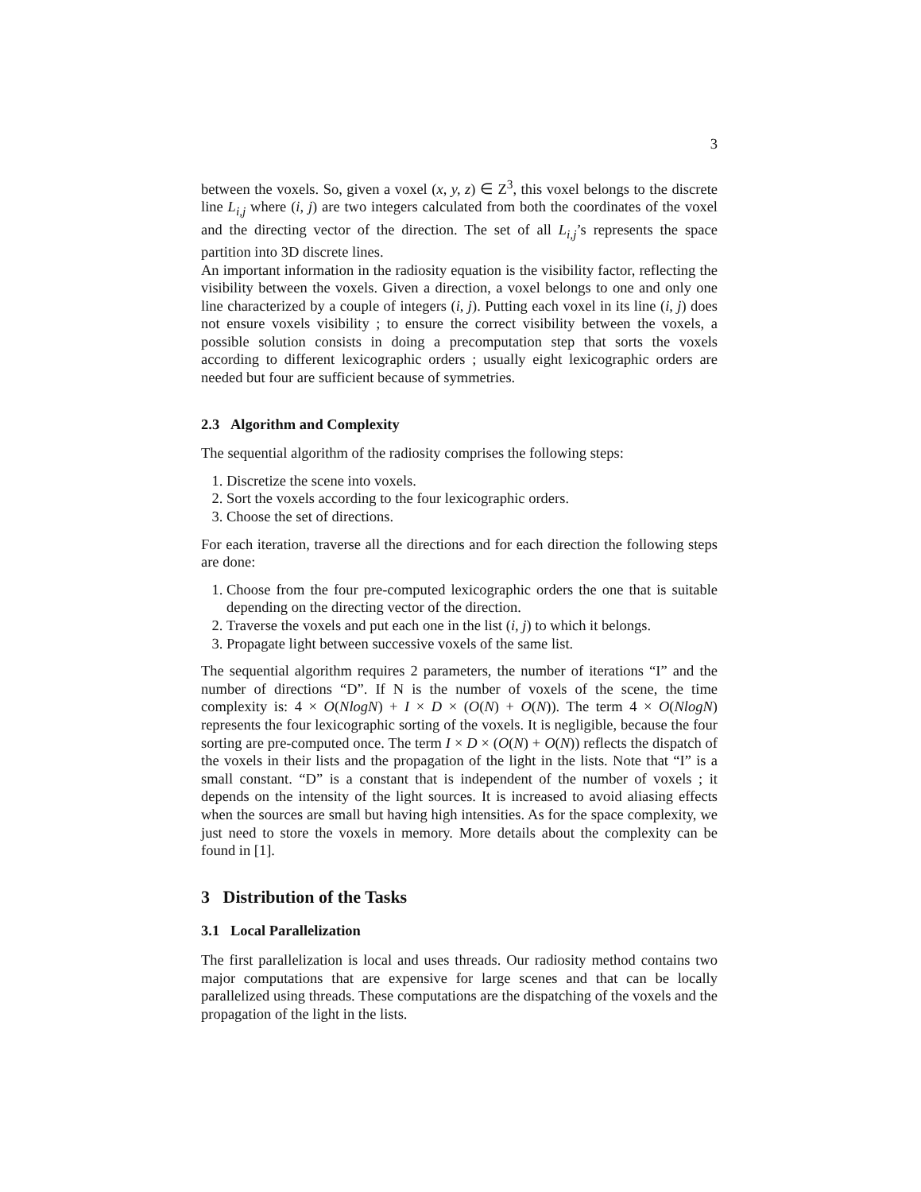3
between the voxels. So, given a voxel (x, y, z) ∈ Z<sup>3</sup>, this voxel belongs to the discrete line L<sub>i,j</sub> where (i, j) are two integers calculated from both the coordinates of the voxel and the directing vector of the direction. The set of all L<sub>i,j</sub>’s represents the space partition into 3D discrete lines.
An important information in the radiosity equation is the visibility factor, reflecting the visibility between the voxels. Given a direction, a voxel belongs to one and only one line characterized by a couple of integers (i, j). Putting each voxel in its line (i, j) does not ensure voxels visibility ; to ensure the correct visibility between the voxels, a possible solution consists in doing a precomputation step that sorts the voxels according to different lexicographic orders ; usually eight lexicographic orders are needed but four are sufficient because of symmetries.
2.3 Algorithm and Complexity
The sequential algorithm of the radiosity comprises the following steps:
1. Discretize the scene into voxels.
2. Sort the voxels according to the four lexicographic orders.
3. Choose the set of directions.
For each iteration, traverse all the directions and for each direction the following steps are done:
1. Choose from the four pre-computed lexicographic orders the one that is suitable depending on the directing vector of the direction.
2. Traverse the voxels and put each one in the list (i, j) to which it belongs.
3. Propagate light between successive voxels of the same list.
The sequential algorithm requires 2 parameters, the number of iterations “I” and the number of directions “D”. If N is the number of voxels of the scene, the time complexity is: 4 × O(NlogN) + I × D × (O(N) + O(N)). The term 4 × O(NlogN) represents the four lexicographic sorting of the voxels. It is negligible, because the four sorting are pre-computed once. The term I × D × (O(N) + O(N)) reflects the dispatch of the voxels in their lists and the propagation of the light in the lists. Note that “I” is a small constant. “D” is a constant that is independent of the number of voxels ; it depends on the intensity of the light sources. It is increased to avoid aliasing effects when the sources are small but having high intensities. As for the space complexity, we just need to store the voxels in memory. More details about the complexity can be found in [1].
3 Distribution of the Tasks
3.1 Local Parallelization
The first parallelization is local and uses threads. Our radiosity method contains two major computations that are expensive for large scenes and that can be locally parallelized using threads. These computations are the dispatching of the voxels and the propagation of the light in the lists.